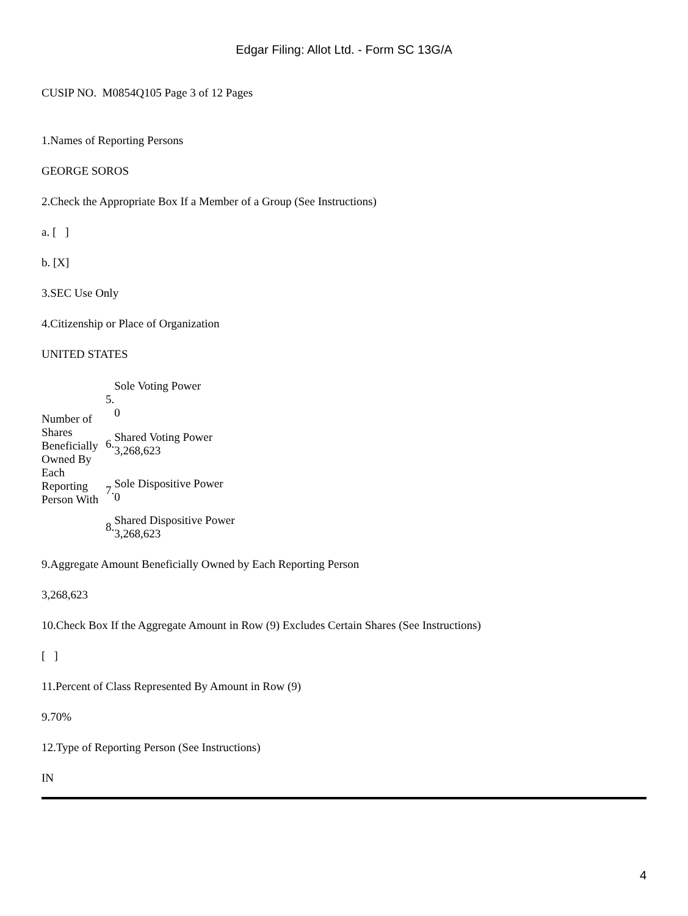Edgar Filing: Allot Ltd. - Form SC 13G/A
CUSIP NO. M0854Q105 Page 3 of 12 Pages
1.Names of Reporting Persons
GEORGE SOROS
2.Check the Appropriate Box If a Member of a Group (See Instructions)
a. [ ]
b. [X]
3.SEC Use Only
4.Citizenship or Place of Organization
UNITED STATES
| Number of Shares Beneficially Owned By Each Reporting Person With | 5. | Sole Voting Power 0 |
| | 6. | Shared Voting Power 3,268,623 |
| | 7. | Sole Dispositive Power 0 |
| | 8. | Shared Dispositive Power 3,268,623 |
9.Aggregate Amount Beneficially Owned by Each Reporting Person
3,268,623
10.Check Box If the Aggregate Amount in Row (9) Excludes Certain Shares (See Instructions)
[ ]
11.Percent of Class Represented By Amount in Row (9)
9.70%
12.Type of Reporting Person (See Instructions)
IN
4